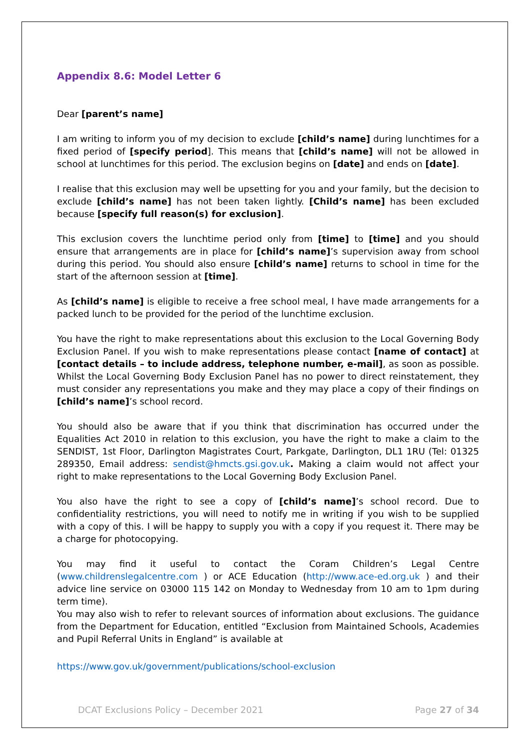Appendix 8.6: Model Letter 6
Dear [parent’s name]
I am writing to inform you of my decision to exclude [child’s name] during lunchtimes for a fixed period of [specify period]. This means that [child’s name] will not be allowed in school at lunchtimes for this period. The exclusion begins on [date] and ends on [date].
I realise that this exclusion may well be upsetting for you and your family, but the decision to exclude [child’s name] has not been taken lightly. [Child’s name] has been excluded because [specify full reason(s) for exclusion].
This exclusion covers the lunchtime period only from [time] to [time] and you should ensure that arrangements are in place for [child’s name]’s supervision away from school during this period. You should also ensure [child’s name] returns to school in time for the start of the afternoon session at [time].
As [child’s name] is eligible to receive a free school meal, I have made arrangements for a packed lunch to be provided for the period of the lunchtime exclusion.
You have the right to make representations about this exclusion to the Local Governing Body Exclusion Panel. If you wish to make representations please contact [name of contact] at [contact details – to include address, telephone number, e-mail], as soon as possible. Whilst the Local Governing Body Exclusion Panel has no power to direct reinstatement, they must consider any representations you make and they may place a copy of their findings on [child’s name]’s school record.
You should also be aware that if you think that discrimination has occurred under the Equalities Act 2010 in relation to this exclusion, you have the right to make a claim to the SENDIST, 1st Floor, Darlington Magistrates Court, Parkgate, Darlington, DL1 1RU (Tel: 01325 289350, Email address: sendist@hmcts.gsi.gov.uk. Making a claim would not affect your right to make representations to the Local Governing Body Exclusion Panel.
You also have the right to see a copy of [child’s name]’s school record. Due to confidentiality restrictions, you will need to notify me in writing if you wish to be supplied with a copy of this. I will be happy to supply you with a copy if you request it. There may be a charge for photocopying.
You may find it useful to contact the Coram Children’s Legal Centre (www.childrenslegalcentre.com ) or ACE Education (http://www.ace-ed.org.uk ) and their advice line service on 03000 115 142 on Monday to Wednesday from 10 am to 1pm during term time).
You may also wish to refer to relevant sources of information about exclusions. The guidance from the Department for Education, entitled “Exclusion from Maintained Schools, Academies and Pupil Referral Units in England” is available at
https://www.gov.uk/government/publications/school-exclusion
DCAT Exclusions Policy – December 2021 Page 27 of 34